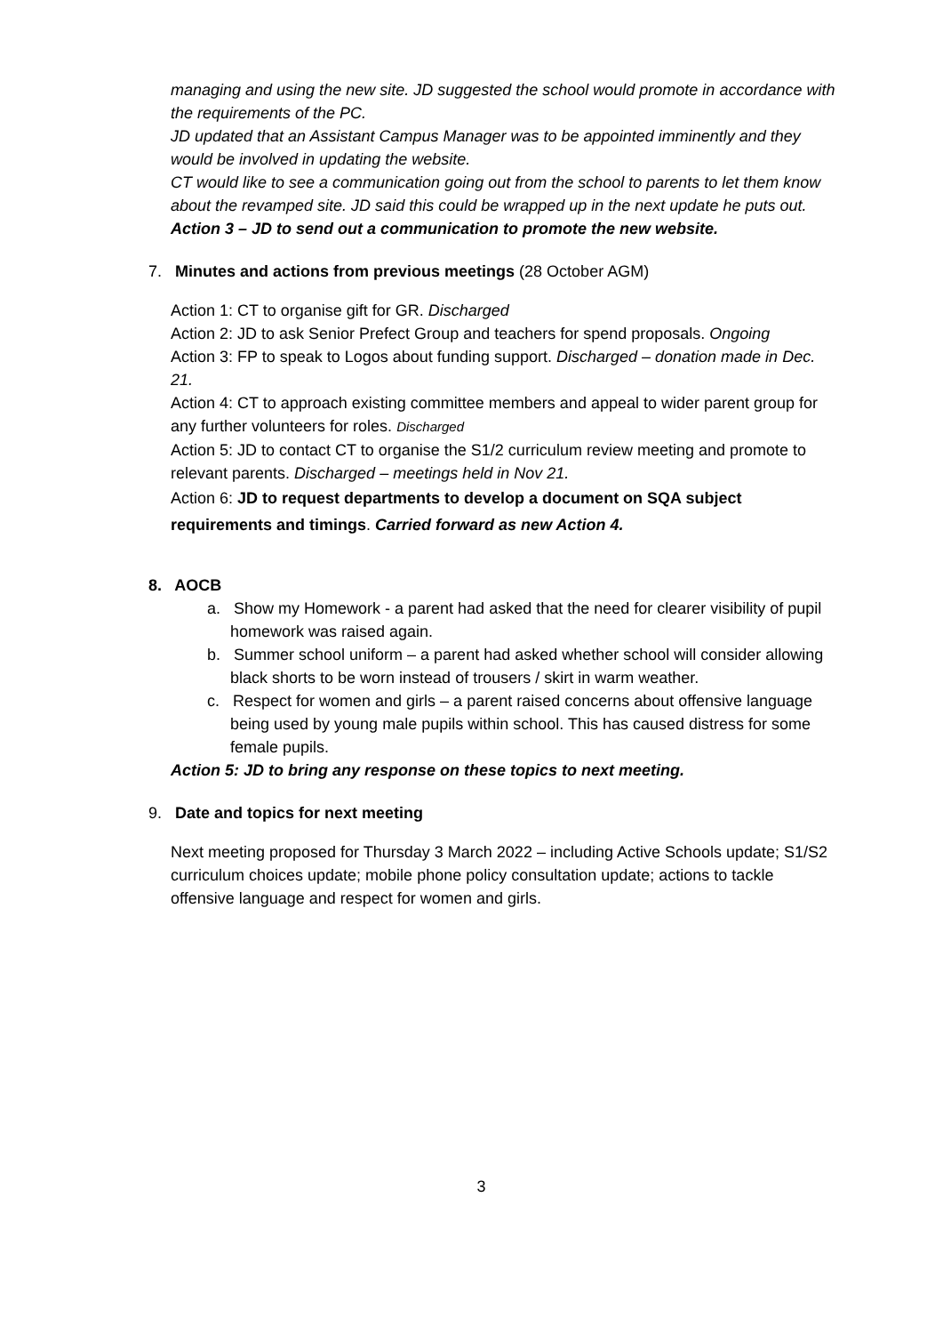managing and using the new site. JD suggested the school would promote in accordance with the requirements of the PC.
JD updated that an Assistant Campus Manager was to be appointed imminently and they would be involved in updating the website.
CT would like to see a communication going out from the school to parents to let them know about the revamped site. JD said this could be wrapped up in the next update he puts out.
Action 3 – JD to send out a communication to promote the new website.
7. Minutes and actions from previous meetings (28 October AGM)
Action 1: CT to organise gift for GR. Discharged
Action 2: JD to ask Senior Prefect Group and teachers for spend proposals. Ongoing
Action 3: FP to speak to Logos about funding support. Discharged – donation made in Dec. 21.
Action 4: CT to approach existing committee members and appeal to wider parent group for any further volunteers for roles. Discharged
Action 5: JD to contact CT to organise the S1/2 curriculum review meeting and promote to relevant parents. Discharged – meetings held in Nov 21.
Action 6: JD to request departments to develop a document on SQA subject requirements and timings. Carried forward as new Action 4.
8. AOCB
a. Show my Homework - a parent had asked that the need for clearer visibility of pupil homework was raised again.
b. Summer school uniform – a parent had asked whether school will consider allowing black shorts to be worn instead of trousers / skirt in warm weather.
c. Respect for women and girls – a parent raised concerns about offensive language being used by young male pupils within school. This has caused distress for some female pupils.
Action 5: JD to bring any response on these topics to next meeting.
9. Date and topics for next meeting
Next meeting proposed for Thursday 3 March 2022 – including Active Schools update; S1/S2 curriculum choices update; mobile phone policy consultation update; actions to tackle offensive language and respect for women and girls.
3